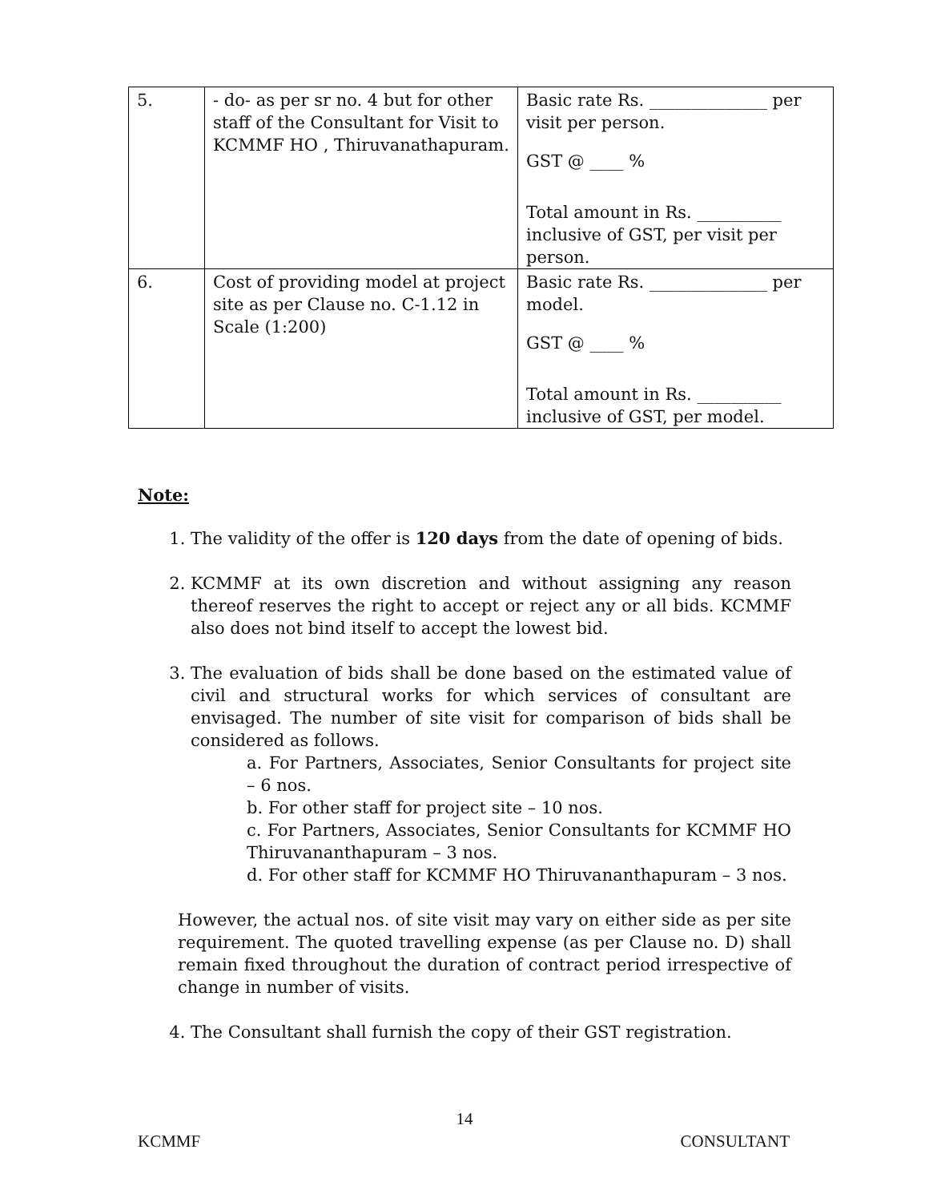| 5. | - do- as per sr no. 4 but for other staff of the Consultant for Visit to KCMMF HO , Thiruvanathapuram. | Basic rate Rs. ______________ per visit per person. GST @ ____ % Total amount in Rs. __________ inclusive of GST, per visit per person. |
| 6. | Cost of providing model at project site as per Clause no. C-1.12 in Scale (1:200) | Basic rate Rs. ______________ per model. GST @ ____ % Total amount in Rs. __________ inclusive of GST, per model. |
Note:
1. The validity of the offer is 120 days from the date of opening of bids.
2. KCMMF at its own discretion and without assigning any reason thereof reserves the right to accept or reject any or all bids. KCMMF also does not bind itself to accept the lowest bid.
3. The evaluation of bids shall be done based on the estimated value of civil and structural works for which services of consultant are envisaged. The number of site visit for comparison of bids shall be considered as follows.
a. For Partners, Associates, Senior Consultants for project site – 6 nos.
b. For other staff for project site – 10 nos.
c. For Partners, Associates, Senior Consultants for KCMMF HO Thiruvananthapuram – 3 nos.
d. For other staff for KCMMF HO Thiruvananthapuram – 3 nos.
However, the actual nos. of site visit may vary on either side as per site requirement. The quoted travelling expense (as per Clause no. D) shall remain fixed throughout the duration of contract period irrespective of change in number of visits.
4. The Consultant shall furnish the copy of their GST registration.
14
KCMMF CONSULTANT